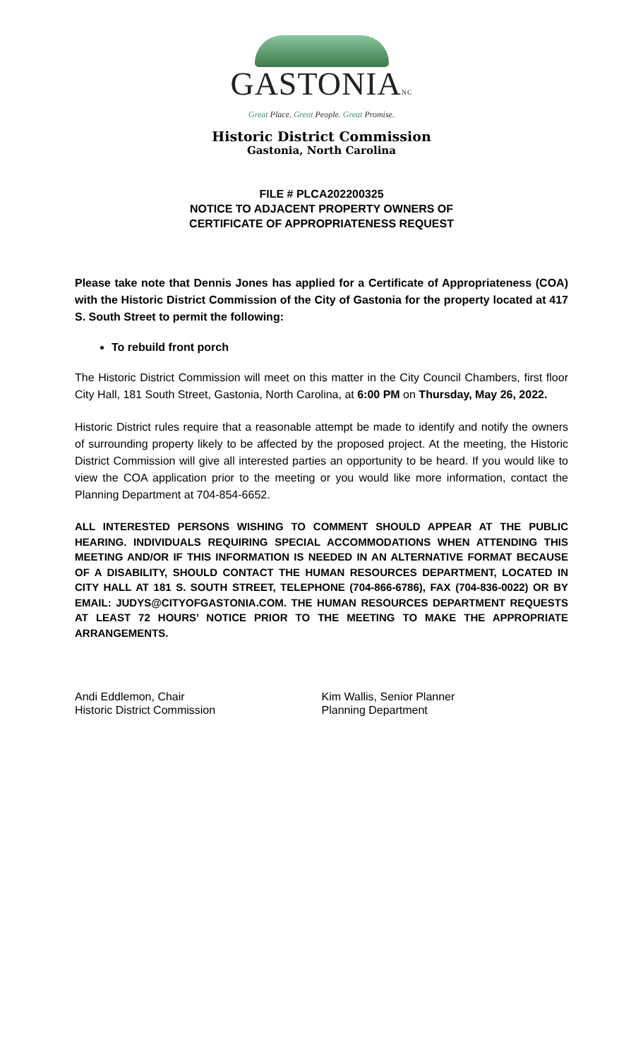GASTONIANC
Great Place. Great People. Great Promise.
Historic District Commission
Gastonia, North Carolina
FILE # PLCA202200325
NOTICE TO ADJACENT PROPERTY OWNERS OF
CERTIFICATE OF APPROPRIATENESS REQUEST
Please take note that Dennis Jones has applied for a Certificate of Appropriateness (COA) with the Historic District Commission of the City of Gastonia for the property located at 417 S. South Street to permit the following:
To rebuild front porch
The Historic District Commission will meet on this matter in the City Council Chambers, first floor City Hall, 181 South Street, Gastonia, North Carolina, at 6:00 PM on Thursday, May 26, 2022.
Historic District rules require that a reasonable attempt be made to identify and notify the owners of surrounding property likely to be affected by the proposed project. At the meeting, the Historic District Commission will give all interested parties an opportunity to be heard. If you would like to view the COA application prior to the meeting or you would like more information, contact the Planning Department at 704-854-6652.
ALL INTERESTED PERSONS WISHING TO COMMENT SHOULD APPEAR AT THE PUBLIC HEARING. INDIVIDUALS REQUIRING SPECIAL ACCOMMODATIONS WHEN ATTENDING THIS MEETING AND/OR IF THIS INFORMATION IS NEEDED IN AN ALTERNATIVE FORMAT BECAUSE OF A DISABILITY, SHOULD CONTACT THE HUMAN RESOURCES DEPARTMENT, LOCATED IN CITY HALL AT 181 S. SOUTH STREET, TELEPHONE (704-866-6786), FAX (704-836-0022) OR BY EMAIL: JUDYS@CITYOFGASTONIA.COM. THE HUMAN RESOURCES DEPARTMENT REQUESTS AT LEAST 72 HOURS’ NOTICE PRIOR TO THE MEETING TO MAKE THE APPROPRIATE ARRANGEMENTS.
Andi Eddlemon, Chair
Historic District Commission
Kim Wallis, Senior Planner
Planning Department